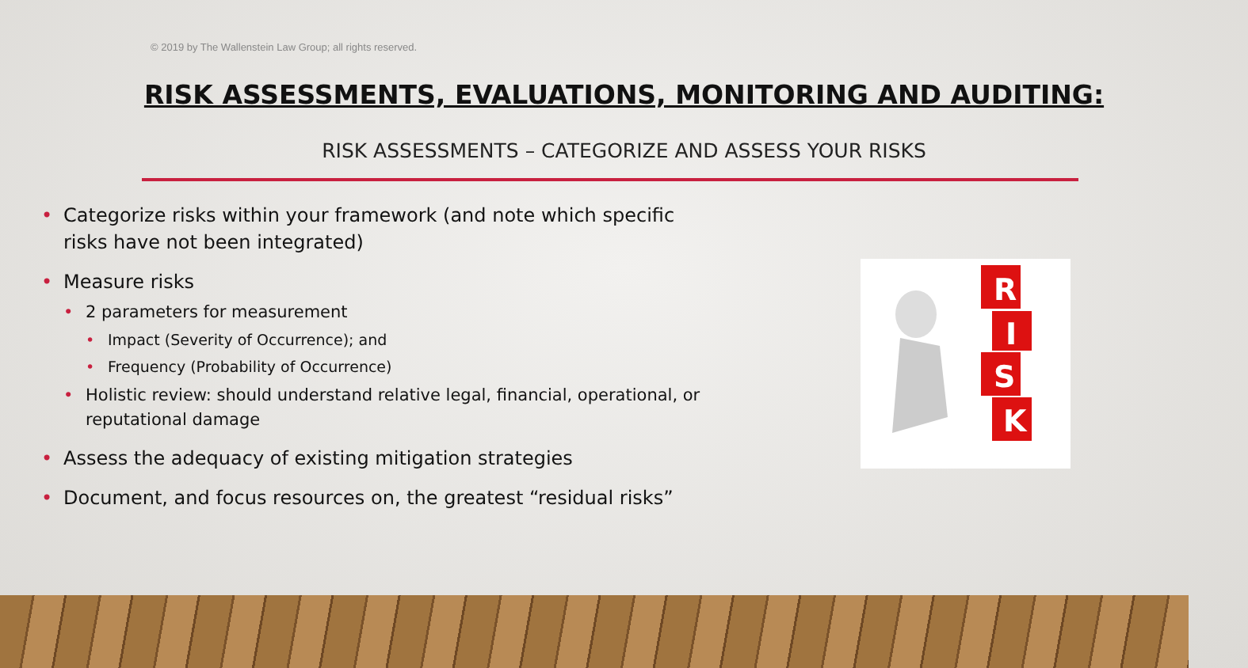© 2019 by The Wallenstein Law Group; all rights reserved.
RISK ASSESSMENTS, EVALUATIONS, MONITORING AND AUDITING:
RISK ASSESSMENTS – CATEGORIZE AND ASSESS YOUR RISKS
• Categorize risks within your framework (and note which specific risks have not been integrated)
• Measure risks
• 2 parameters for measurement
• Impact (Severity of Occurrence); and
• Frequency (Probability of Occurrence)
• Holistic review: should understand relative legal, financial, operational, or reputational damage
• Assess the adequacy of existing mitigation strategies
• Document, and focus resources on, the greatest “residual risks”
R
I
S
K